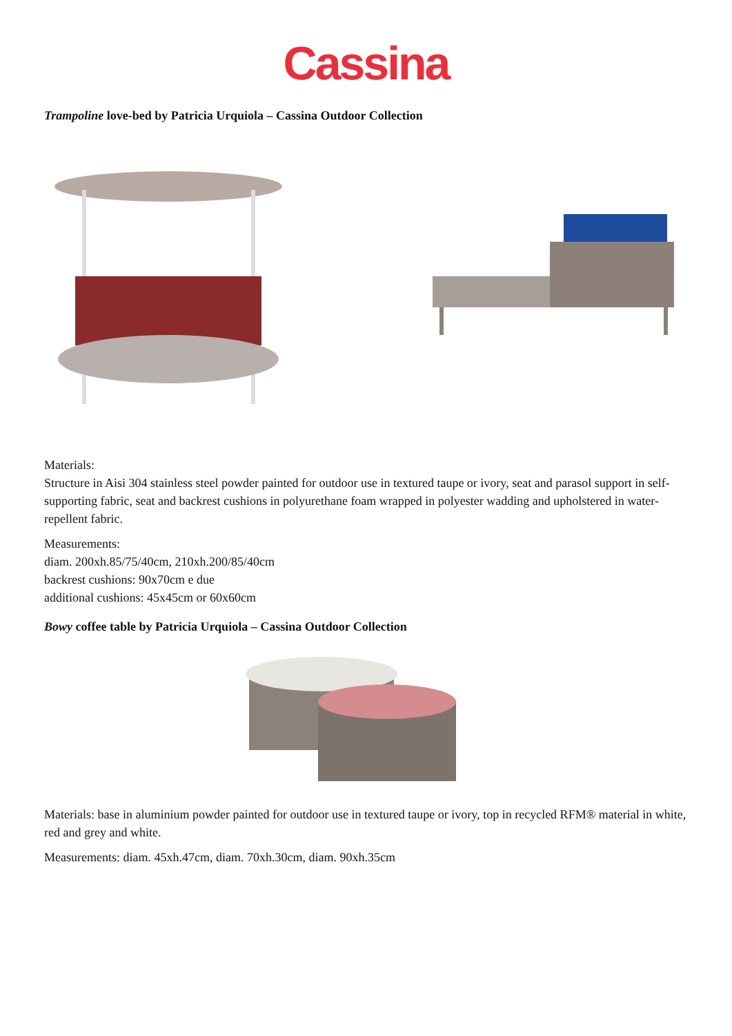Cassina
Trampoline love-bed by Patricia Urquiola – Cassina Outdoor Collection
Materials:
Structure in Aisi 304 stainless steel powder painted for outdoor use in textured taupe or ivory, seat and parasol support in self-supporting fabric, seat and backrest cushions in polyurethane foam wrapped in polyester wadding and upholstered in water-repellent fabric.
Measurements:
diam. 200xh.85/75/40cm, 210xh.200/85/40cm
backrest cushions: 90x70cm e due
additional cushions: 45x45cm or 60x60cm
Bowy coffee table by Patricia Urquiola – Cassina Outdoor Collection
Materials: base in aluminium powder painted for outdoor use in textured taupe or ivory, top in recycled RFM® material in white, red and grey and white.
Measurements: diam. 45xh.47cm, diam. 70xh.30cm, diam. 90xh.35cm